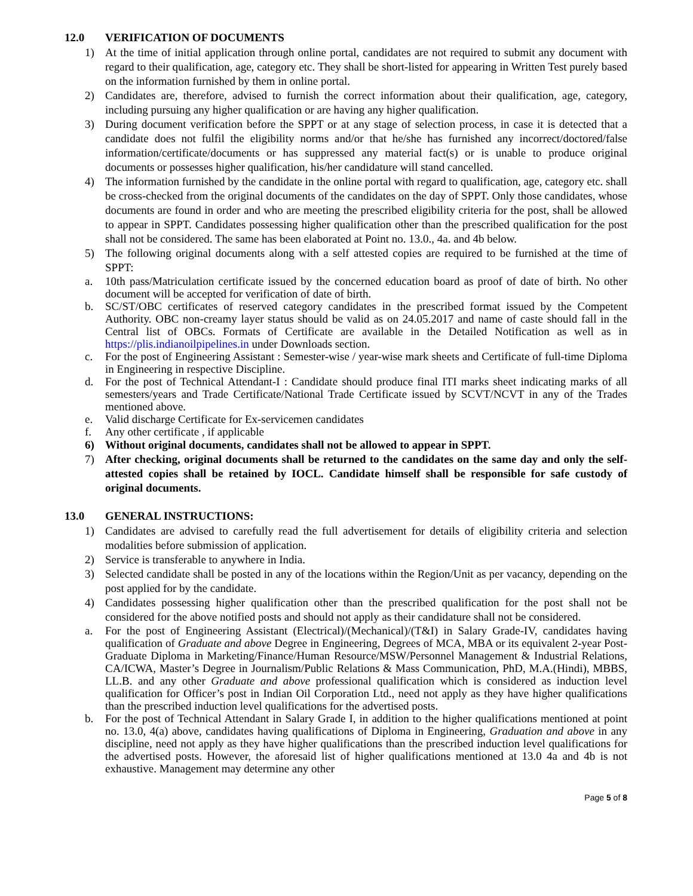12.0 VERIFICATION OF DOCUMENTS
1) At the time of initial application through online portal, candidates are not required to submit any document with regard to their qualification, age, category etc. They shall be short-listed for appearing in Written Test purely based on the information furnished by them in online portal.
2) Candidates are, therefore, advised to furnish the correct information about their qualification, age, category, including pursuing any higher qualification or are having any higher qualification.
3) During document verification before the SPPT or at any stage of selection process, in case it is detected that a candidate does not fulfil the eligibility norms and/or that he/she has furnished any incorrect/doctored/false information/certificate/documents or has suppressed any material fact(s) or is unable to produce original documents or possesses higher qualification, his/her candidature will stand cancelled.
4) The information furnished by the candidate in the online portal with regard to qualification, age, category etc. shall be cross-checked from the original documents of the candidates on the day of SPPT. Only those candidates, whose documents are found in order and who are meeting the prescribed eligibility criteria for the post, shall be allowed to appear in SPPT. Candidates possessing higher qualification other than the prescribed qualification for the post shall not be considered. The same has been elaborated at Point no. 13.0., 4a. and 4b below.
5) The following original documents along with a self attested copies are required to be furnished at the time of SPPT:
a. 10th pass/Matriculation certificate issued by the concerned education board as proof of date of birth. No other document will be accepted for verification of date of birth.
b. SC/ST/OBC certificates of reserved category candidates in the prescribed format issued by the Competent Authority. OBC non-creamy layer status should be valid as on 24.05.2017 and name of caste should fall in the Central list of OBCs. Formats of Certificate are available in the Detailed Notification as well as in https://plis.indianoilpipelines.in under Downloads section.
c. For the post of Engineering Assistant : Semester-wise / year-wise mark sheets and Certificate of full-time Diploma in Engineering in respective Discipline.
d. For the post of Technical Attendant-I : Candidate should produce final ITI marks sheet indicating marks of all semesters/years and Trade Certificate/National Trade Certificate issued by SCVT/NCVT in any of the Trades mentioned above.
e. Valid discharge Certificate for Ex-servicemen candidates
f. Any other certificate , if applicable
6) Without original documents, candidates shall not be allowed to appear in SPPT.
7) After checking, original documents shall be returned to the candidates on the same day and only the self-attested copies shall be retained by IOCL. Candidate himself shall be responsible for safe custody of original documents.
13.0 GENERAL INSTRUCTIONS:
1) Candidates are advised to carefully read the full advertisement for details of eligibility criteria and selection modalities before submission of application.
2) Service is transferable to anywhere in India.
3) Selected candidate shall be posted in any of the locations within the Region/Unit as per vacancy, depending on the post applied for by the candidate.
4) Candidates possessing higher qualification other than the prescribed qualification for the post shall not be considered for the above notified posts and should not apply as their candidature shall not be considered.
a. For the post of Engineering Assistant (Electrical)/(Mechanical)/(T&I) in Salary Grade-IV, candidates having qualification of Graduate and above Degree in Engineering, Degrees of MCA, MBA or its equivalent 2-year Post-Graduate Diploma in Marketing/Finance/Human Resource/MSW/Personnel Management & Industrial Relations, CA/ICWA, Master’s Degree in Journalism/Public Relations & Mass Communication, PhD, M.A.(Hindi), MBBS, LL.B. and any other Graduate and above professional qualification which is considered as induction level qualification for Officer’s post in Indian Oil Corporation Ltd., need not apply as they have higher qualifications than the prescribed induction level qualifications for the advertised posts.
b. For the post of Technical Attendant in Salary Grade I, in addition to the higher qualifications mentioned at point no. 13.0, 4(a) above, candidates having qualifications of Diploma in Engineering, Graduation and above in any discipline, need not apply as they have higher qualifications than the prescribed induction level qualifications for the advertised posts. However, the aforesaid list of higher qualifications mentioned at 13.0 4a and 4b is not exhaustive. Management may determine any other
Page 5 of 8